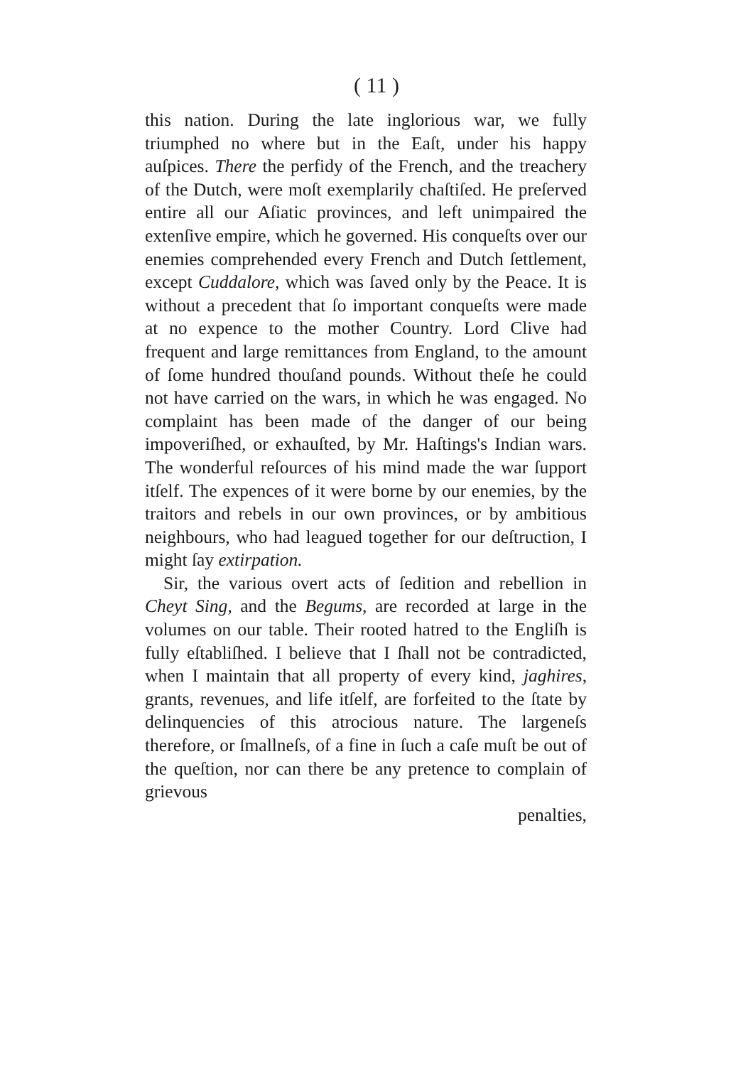( 11 )
this nation. During the late inglorious war, we fully triumphed no where but in the Eaſt, under his happy auſpices. There the perfidy of the French, and the treachery of the Dutch, were moſt exemplarily chaſtiſed. He preſerved entire all our Aſiatic provinces, and left unimpaired the extenſive empire, which he governed. His conqueſts over our enemies comprehended every French and Dutch ſettlement, except Cuddalore, which was ſaved only by the Peace. It is without a precedent that ſo important conqueſts were made at no expence to the mother Country. Lord Clive had frequent and large remittances from England, to the amount of ſome hundred thouſand pounds. Without theſe he could not have carried on the wars, in which he was engaged. No complaint has been made of the danger of our being impoveriſhed, or exhauſted, by Mr. Haſtings's Indian wars. The wonderful reſources of his mind made the war ſupport itſelf. The expences of it were borne by our enemies, by the traitors and rebels in our own provinces, or by ambitious neighbours, who had leagued together for our deſtruction, I might ſay extirpation.
Sir, the various overt acts of ſedition and rebellion in Cheyt Sing, and the Begums, are recorded at large in the volumes on our table. Their rooted hatred to the Engliſh is fully eſtabliſhed. I believe that I ſhall not be contradicted, when I maintain that all property of every kind, jaghires, grants, revenues, and life itſelf, are forfeited to the ſtate by delinquencies of this atrocious nature. The largeneſs therefore, or ſmallneſs, of a fine in ſuch a caſe muſt be out of the queſtion, nor can there be any pretence to complain of grievous
penalties,